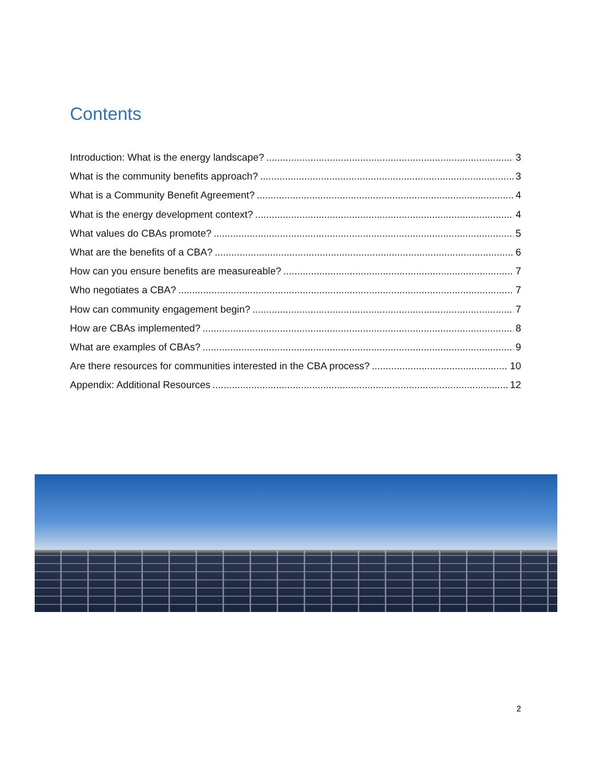Contents
Introduction: What is the energy landscape? 3
What is the community benefits approach? 3
What is a Community Benefit Agreement? 4
What is the energy development context? 4
What values do CBAs promote? 5
What are the benefits of a CBA? 6
How can you ensure benefits are measureable? 7
Who negotiates a CBA? 7
How can community engagement begin? 7
How are CBAs implemented? 8
What are examples of CBAs? 9
Are there resources for communities interested in the CBA process? 10
Appendix: Additional Resources 12
2